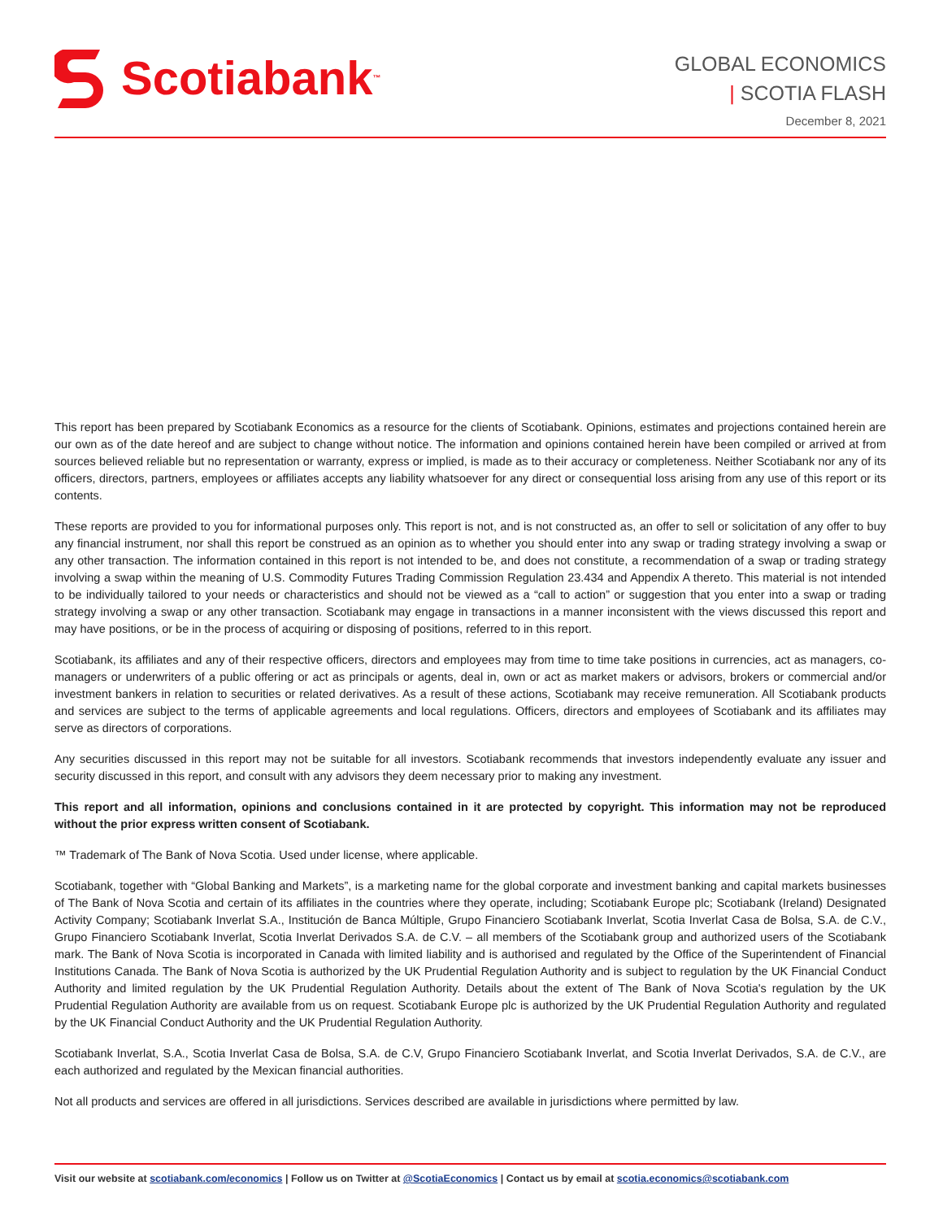Scotiabank ™
GLOBAL ECONOMICS
| SCOTIA FLASH
December 8, 2021
This report has been prepared by Scotiabank Economics as a resource for the clients of Scotiabank. Opinions, estimates and projections contained herein are our own as of the date hereof and are subject to change without notice. The information and opinions contained herein have been compiled or arrived at from sources believed reliable but no representation or warranty, express or implied, is made as to their accuracy or completeness. Neither Scotiabank nor any of its officers, directors, partners, employees or affiliates accepts any liability whatsoever for any direct or consequential loss arising from any use of this report or its contents.
These reports are provided to you for informational purposes only. This report is not, and is not constructed as, an offer to sell or solicitation of any offer to buy any financial instrument, nor shall this report be construed as an opinion as to whether you should enter into any swap or trading strategy involving a swap or any other transaction. The information contained in this report is not intended to be, and does not constitute, a recommendation of a swap or trading strategy involving a swap within the meaning of U.S. Commodity Futures Trading Commission Regulation 23.434 and Appendix A thereto. This material is not intended to be individually tailored to your needs or characteristics and should not be viewed as a “call to action” or suggestion that you enter into a swap or trading strategy involving a swap or any other transaction. Scotiabank may engage in transactions in a manner inconsistent with the views discussed this report and may have positions, or be in the process of acquiring or disposing of positions, referred to in this report.
Scotiabank, its affiliates and any of their respective officers, directors and employees may from time to time take positions in currencies, act as managers, co-managers or underwriters of a public offering or act as principals or agents, deal in, own or act as market makers or advisors, brokers or commercial and/or investment bankers in relation to securities or related derivatives. As a result of these actions, Scotiabank may receive remuneration. All Scotiabank products and services are subject to the terms of applicable agreements and local regulations. Officers, directors and employees of Scotiabank and its affiliates may serve as directors of corporations.
Any securities discussed in this report may not be suitable for all investors. Scotiabank recommends that investors independently evaluate any issuer and security discussed in this report, and consult with any advisors they deem necessary prior to making any investment.
This report and all information, opinions and conclusions contained in it are protected by copyright. This information may not be reproduced without the prior express written consent of Scotiabank.
™ Trademark of The Bank of Nova Scotia. Used under license, where applicable.
Scotiabank, together with “Global Banking and Markets”, is a marketing name for the global corporate and investment banking and capital markets businesses of The Bank of Nova Scotia and certain of its affiliates in the countries where they operate, including; Scotiabank Europe plc; Scotiabank (Ireland) Designated Activity Company; Scotiabank Inverlat S.A., Institución de Banca Múltiple, Grupo Financiero Scotiabank Inverlat, Scotia Inverlat Casa de Bolsa, S.A. de C.V., Grupo Financiero Scotiabank Inverlat, Scotia Inverlat Derivados S.A. de C.V. – all members of the Scotiabank group and authorized users of the Scotiabank mark. The Bank of Nova Scotia is incorporated in Canada with limited liability and is authorised and regulated by the Office of the Superintendent of Financial Institutions Canada. The Bank of Nova Scotia is authorized by the UK Prudential Regulation Authority and is subject to regulation by the UK Financial Conduct Authority and limited regulation by the UK Prudential Regulation Authority. Details about the extent of The Bank of Nova Scotia's regulation by the UK Prudential Regulation Authority are available from us on request. Scotiabank Europe plc is authorized by the UK Prudential Regulation Authority and regulated by the UK Financial Conduct Authority and the UK Prudential Regulation Authority.
Scotiabank Inverlat, S.A., Scotia Inverlat Casa de Bolsa, S.A. de C.V, Grupo Financiero Scotiabank Inverlat, and Scotia Inverlat Derivados, S.A. de C.V., are each authorized and regulated by the Mexican financial authorities.
Not all products and services are offered in all jurisdictions. Services described are available in jurisdictions where permitted by law.
Visit our website at scotiabank.com/economics | Follow us on Twitter at @ScotiaEconomics | Contact us by email at scotia.economics@scotiabank.com